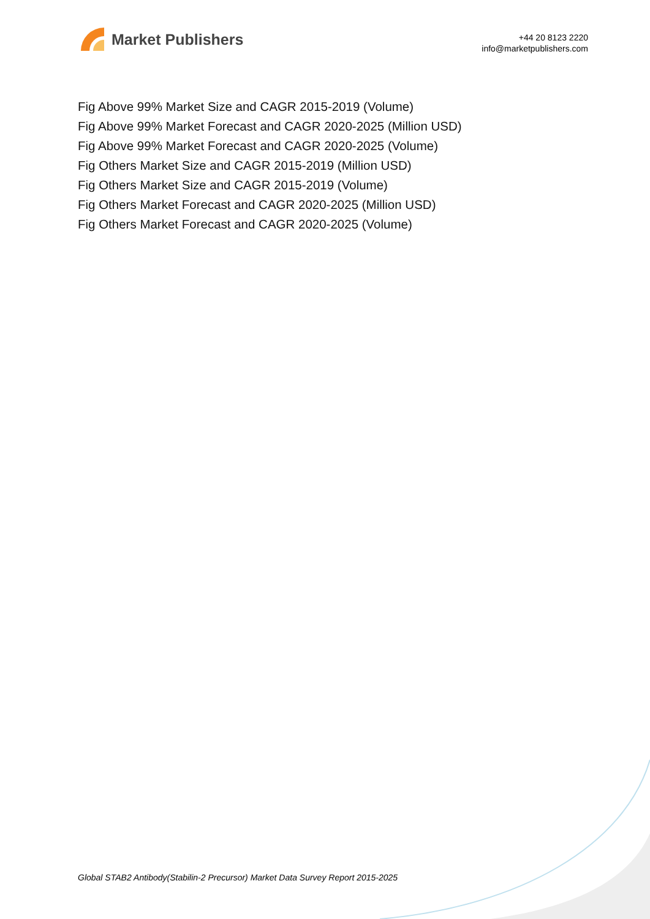Market Publishers
+44 20 8123 2220
info@marketpublishers.com
Fig Above 99% Market Size and CAGR 2015-2019 (Volume)
Fig Above 99% Market Forecast and CAGR 2020-2025 (Million USD)
Fig Above 99% Market Forecast and CAGR 2020-2025 (Volume)
Fig Others Market Size and CAGR 2015-2019 (Million USD)
Fig Others Market Size and CAGR 2015-2019 (Volume)
Fig Others Market Forecast and CAGR 2020-2025 (Million USD)
Fig Others Market Forecast and CAGR 2020-2025 (Volume)
Global STAB2 Antibody(Stabilin-2 Precursor) Market Data Survey Report 2015-2025